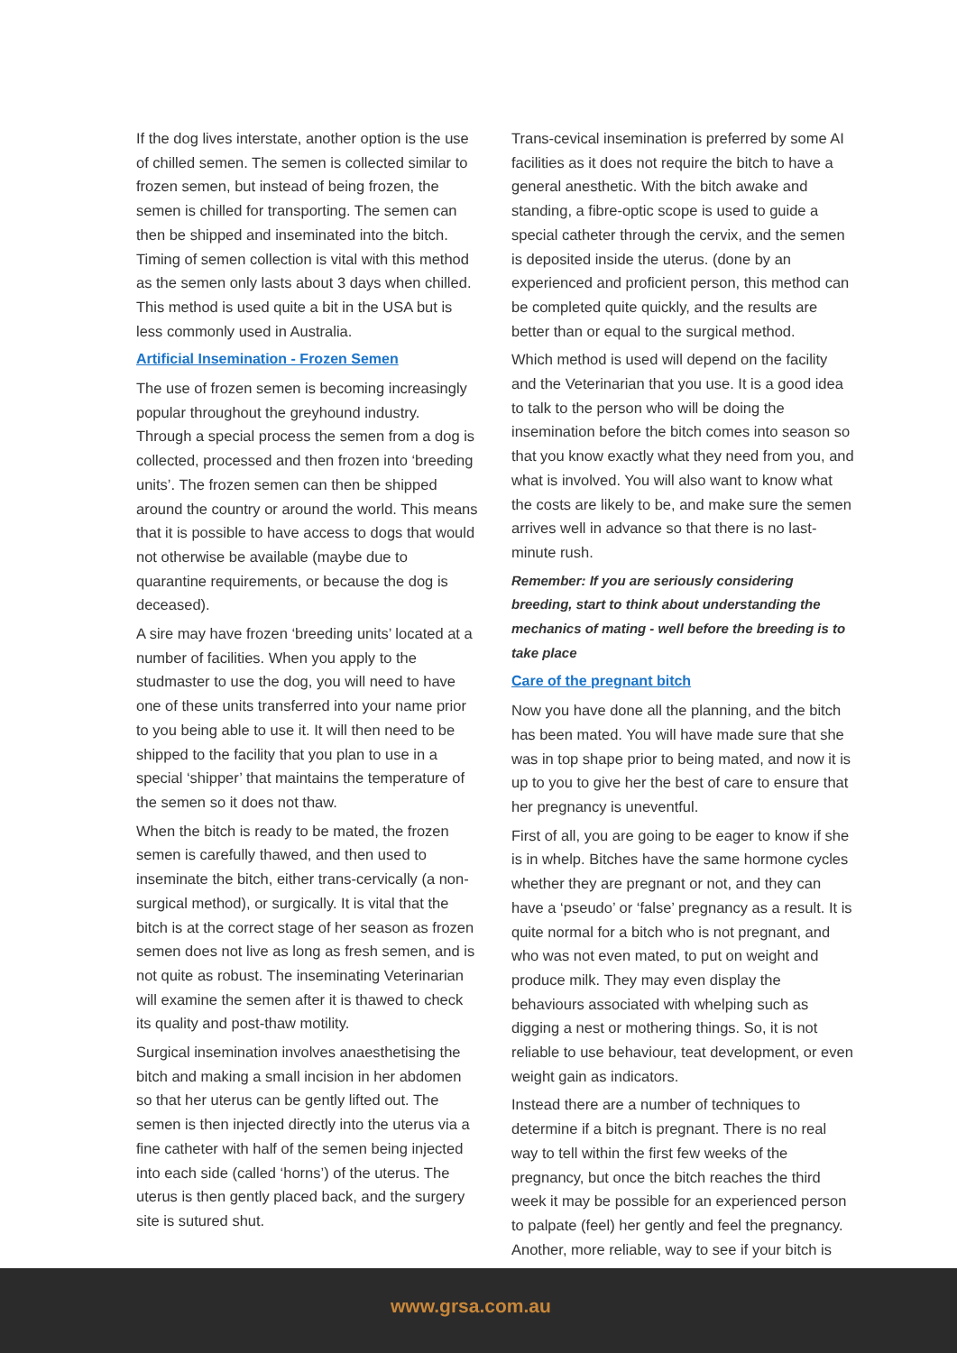If the dog lives interstate, another option is the use of chilled semen. The semen is collected similar to frozen semen, but instead of being frozen, the semen is chilled for transporting. The semen can then be shipped and inseminated into the bitch. Timing of semen collection is vital with this method as the semen only lasts about 3 days when chilled. This method is used quite a bit in the USA but is less commonly used in Australia.
Artificial Insemination - Frozen Semen
The use of frozen semen is becoming increasingly popular throughout the greyhound industry. Through a special process the semen from a dog is collected, processed and then frozen into ‘breeding units’. The frozen semen can then be shipped around the country or around the world. This means that it is possible to have access to dogs that would not otherwise be available (maybe due to quarantine requirements, or because the dog is deceased).
A sire may have frozen ‘breeding units’ located at a number of facilities. When you apply to the studmaster to use the dog, you will need to have one of these units transferred into your name prior to you being able to use it. It will then need to be shipped to the facility that you plan to use in a special ‘shipper’ that maintains the temperature of the semen so it does not thaw.
When the bitch is ready to be mated, the frozen semen is carefully thawed, and then used to inseminate the bitch, either trans-cervically (a non-surgical method), or surgically. It is vital that the bitch is at the correct stage of her season as frozen semen does not live as long as fresh semen, and is not quite as robust. The inseminating Veterinarian will examine the semen after it is thawed to check its quality and post-thaw motility.
Surgical insemination involves anaesthetising the bitch and making a small incision in her abdomen so that her uterus can be gently lifted out. The semen is then injected directly into the uterus via a fine catheter with half of the semen being injected into each side (called ‘horns’) of the uterus. The uterus is then gently placed back, and the surgery site is sutured shut.
Trans-cevical insemination is preferred by some AI facilities as it does not require the bitch to have a general anesthetic. With the bitch awake and standing, a fibre-optic scope is used to guide a special catheter through the cervix, and the semen is deposited inside the uterus. (done by an experienced and proficient person, this method can be completed quite quickly, and the results are better than or equal to the surgical method.
Which method is used will depend on the facility and the Veterinarian that you use. It is a good idea to talk to the person who will be doing the insemination before the bitch comes into season so that you know exactly what they need from you, and what is involved. You will also want to know what the costs are likely to be, and make sure the semen arrives well in advance so that there is no last-minute rush.
Remember: If you are seriously considering breeding, start to think about understanding the mechanics of mating - well before the breeding is to take place
Care of the pregnant bitch
Now you have done all the planning, and the bitch has been mated. You will have made sure that she was in top shape prior to being mated, and now it is up to you to give her the best of care to ensure that her pregnancy is uneventful.
First of all, you are going to be eager to know if she is in whelp. Bitches have the same hormone cycles whether they are pregnant or not, and they can have a ‘pseudo’ or ‘false’ pregnancy as a result. It is quite normal for a bitch who is not pregnant, and who was not even mated, to put on weight and produce milk. They may even display the behaviours associated with whelping such as digging a nest or mothering things. So, it is not reliable to use behaviour, teat development, or even weight gain as indicators.
Instead there are a number of techniques to determine if a bitch is pregnant. There is no real way to tell within the first few weeks of the pregnancy, but once the bitch reaches the third week it may be possible for an experienced person to palpate (feel) her gently and feel the pregnancy.
Another, more reliable, way to see if your bitch is
www.grsa.com.au